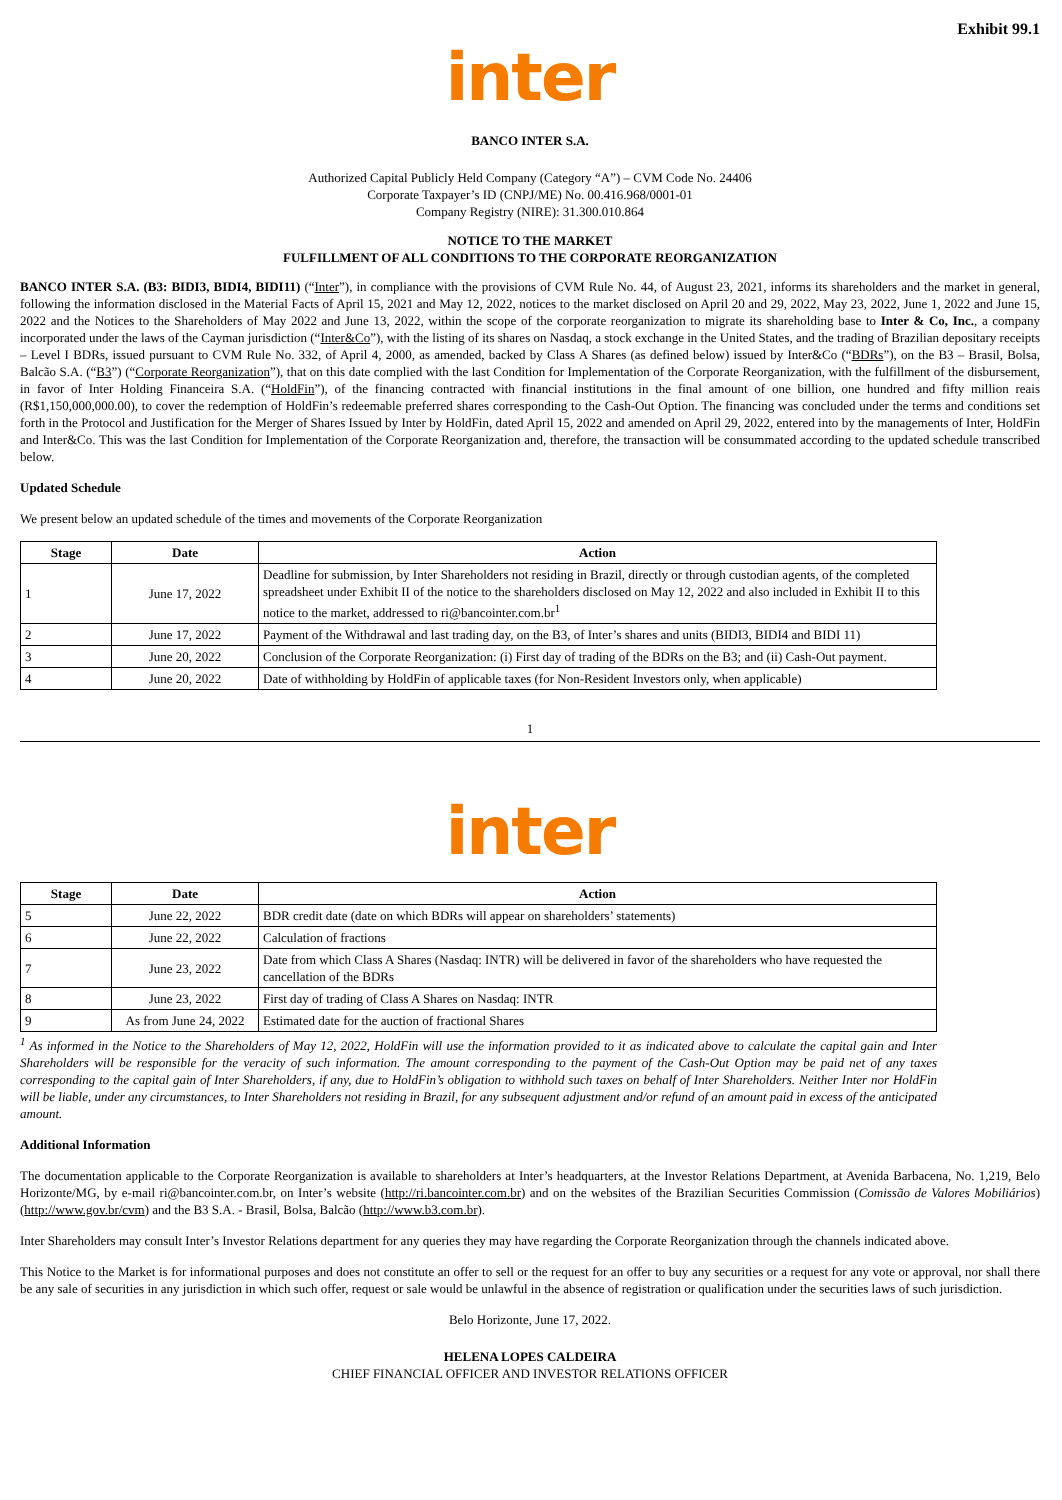Exhibit 99.1
inter
BANCO INTER S.A.
Authorized Capital Publicly Held Company (Category “A”) – CVM Code No. 24406
Corporate Taxpayer’s ID (CNPJ/ME) No. 00.416.968/0001-01
Company Registry (NIRE): 31.300.010.864
NOTICE TO THE MARKET
FULFILLMENT OF ALL CONDITIONS TO THE CORPORATE REORGANIZATION
BANCO INTER S.A. (B3: BIDI3, BIDI4, BIDI11) (“Inter”), in compliance with the provisions of CVM Rule No. 44, of August 23, 2021, informs its shareholders and the market in general, following the information disclosed in the Material Facts of April 15, 2021 and May 12, 2022, notices to the market disclosed on April 20 and 29, 2022, May 23, 2022, June 1, 2022 and June 15, 2022 and the Notices to the Shareholders of May 2022 and June 13, 2022, within the scope of the corporate reorganization to migrate its shareholding base to Inter & Co, Inc., a company incorporated under the laws of the Cayman jurisdiction (“Inter&Co”), with the listing of its shares on Nasdaq, a stock exchange in the United States, and the trading of Brazilian depositary receipts – Level I BDRs, issued pursuant to CVM Rule No. 332, of April 4, 2000, as amended, backed by Class A Shares (as defined below) issued by Inter&Co (“BDRs”), on the B3 – Brasil, Bolsa, Balcão S.A. (“B3”) (“Corporate Reorganization”), that on this date complied with the last Condition for Implementation of the Corporate Reorganization, with the fulfillment of the disbursement, in favor of Inter Holding Financeira S.A. (“HoldFin”), of the financing contracted with financial institutions in the final amount of one billion, one hundred and fifty million reais (R$1,150,000,000.00), to cover the redemption of HoldFin’s redeemable preferred shares corresponding to the Cash-Out Option. The financing was concluded under the terms and conditions set forth in the Protocol and Justification for the Merger of Shares Issued by Inter by HoldFin, dated April 15, 2022 and amended on April 29, 2022, entered into by the managements of Inter, HoldFin and Inter&Co. This was the last Condition for Implementation of the Corporate Reorganization and, therefore, the transaction will be consummated according to the updated schedule transcribed below.
Updated Schedule
We present below an updated schedule of the times and movements of the Corporate Reorganization
| Stage | Date | Action |
| --- | --- | --- |
| 1 | June 17, 2022 | Deadline for submission, by Inter Shareholders not residing in Brazil, directly or through custodian agents, of the completed spreadsheet under Exhibit II of the notice to the shareholders disclosed on May 12, 2022 and also included in Exhibit II to this notice to the market, addressed to ri@bancointer.com.br<sup>1</sup> |
| 2 | June 17, 2022 | Payment of the Withdrawal and last trading day, on the B3, of Inter’s shares and units (BIDI3, BIDI4 and BIDI 11) |
| 3 | June 20, 2022 | Conclusion of the Corporate Reorganization: (i) First day of trading of the BDRs on the B3; and (ii) Cash-Out payment. |
| 4 | June 20, 2022 | Date of withholding by HoldFin of applicable taxes (for Non-Resident Investors only, when applicable) |
1
inter
| Stage | Date | Action |
| --- | --- | --- |
| 5 | June 22, 2022 | BDR credit date (date on which BDRs will appear on shareholders’ statements) |
| 6 | June 22, 2022 | Calculation of fractions |
| 7 | June 23, 2022 | Date from which Class A Shares (Nasdaq: INTR) will be delivered in favor of the shareholders who have requested the cancellation of the BDRs |
| 8 | June 23, 2022 | First day of trading of Class A Shares on Nasdaq: INTR |
| 9 | As from June 24, 2022 | Estimated date for the auction of fractional Shares |
<sup>1</sup> As informed in the Notice to the Shareholders of May 12, 2022, HoldFin will use the information provided to it as indicated above to calculate the capital gain and Inter Shareholders will be responsible for the veracity of such information. The amount corresponding to the payment of the Cash-Out Option may be paid net of any taxes corresponding to the capital gain of Inter Shareholders, if any, due to HoldFin’s obligation to withhold such taxes on behalf of Inter Shareholders. Neither Inter nor HoldFin will be liable, under any circumstances, to Inter Shareholders not residing in Brazil, for any subsequent adjustment and/or refund of an amount paid in excess of the anticipated amount.
Additional Information
The documentation applicable to the Corporate Reorganization is available to shareholders at Inter’s headquarters, at the Investor Relations Department, at Avenida Barbacena, No. 1,219, Belo Horizonte/MG, by e-mail ri@bancointer.com.br, on Inter’s website (http://ri.bancointer.com.br) and on the websites of the Brazilian Securities Commission (Comissão de Valores Mobiliários) (http://www.gov.br/cvm) and the B3 S.A. - Brasil, Bolsa, Balcão (http://www.b3.com.br).
Inter Shareholders may consult Inter’s Investor Relations department for any queries they may have regarding the Corporate Reorganization through the channels indicated above.
This Notice to the Market is for informational purposes and does not constitute an offer to sell or the request for an offer to buy any securities or a request for any vote or approval, nor shall there be any sale of securities in any jurisdiction in which such offer, request or sale would be unlawful in the absence of registration or qualification under the securities laws of such jurisdiction.
Belo Horizonte, June 17, 2022.
HELENA LOPES CALDEIRA
CHIEF FINANCIAL OFFICER AND INVESTOR RELATIONS OFFICER